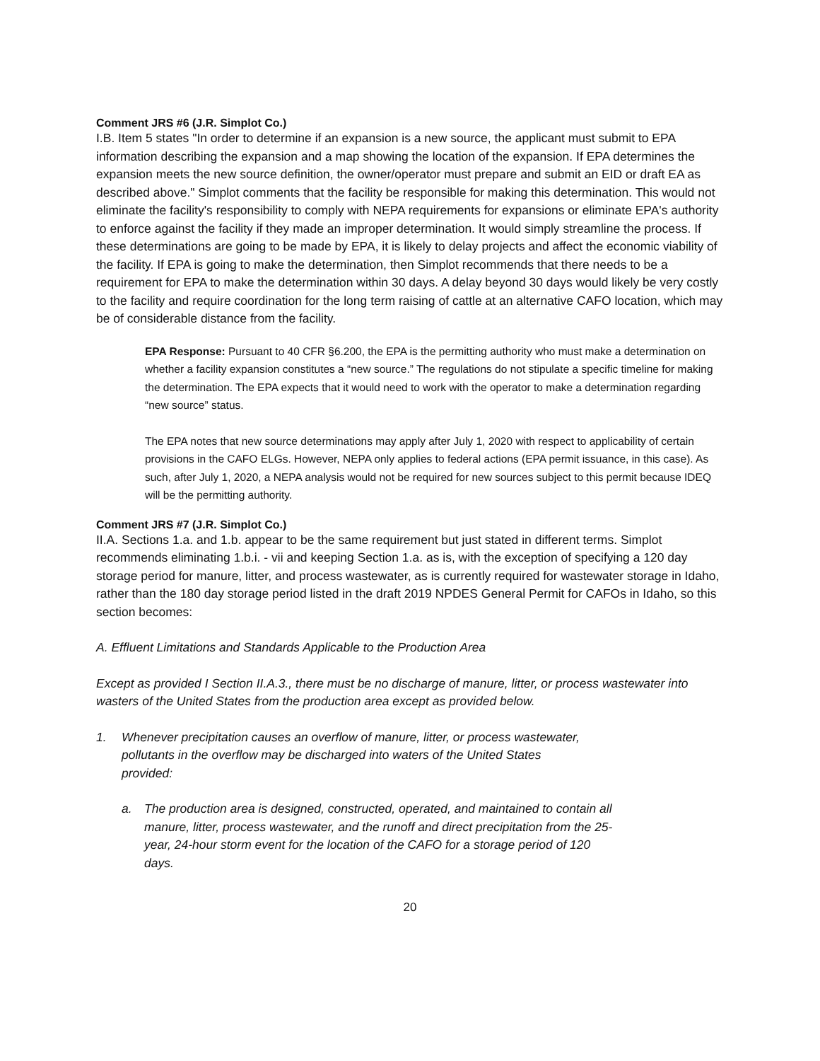Comment JRS #6 (J.R. Simplot Co.)
I.B. Item 5 states "In order to determine if an expansion is a new source, the applicant must submit to EPA information describing the expansion and a map showing the location of the expansion. If EPA determines the expansion meets the new source definition, the owner/operator must prepare and submit an EID or draft EA as described above." Simplot comments that the facility be responsible for making this determination. This would not eliminate the facility's responsibility to comply with NEPA requirements for expansions or eliminate EPA's authority to enforce against the facility if they made an improper determination. It would simply streamline the process. If these determinations are going to be made by EPA, it is likely to delay projects and affect the economic viability of the facility. If EPA is going to make the determination, then Simplot recommends that there needs to be a requirement for EPA to make the determination within 30 days. A delay beyond 30 days would likely be very costly to the facility and require coordination for the long term raising of cattle at an alternative CAFO location, which may be of considerable distance from the facility.
EPA Response: Pursuant to 40 CFR §6.200, the EPA is the permitting authority who must make a determination on whether a facility expansion constitutes a “new source.” The regulations do not stipulate a specific timeline for making the determination. The EPA expects that it would need to work with the operator to make a determination regarding “new source” status.
The EPA notes that new source determinations may apply after July 1, 2020 with respect to applicability of certain provisions in the CAFO ELGs. However, NEPA only applies to federal actions (EPA permit issuance, in this case). As such, after July 1, 2020, a NEPA analysis would not be required for new sources subject to this permit because IDEQ will be the permitting authority.
Comment JRS #7 (J.R. Simplot Co.)
II.A. Sections 1.a. and 1.b. appear to be the same requirement but just stated in different terms. Simplot recommends eliminating 1.b.i. - vii and keeping Section 1.a. as is, with the exception of specifying a 120 day storage period for manure, litter, and process wastewater, as is currently required for wastewater storage in Idaho, rather than the 180 day storage period listed in the draft 2019 NPDES General Permit for CAFOs in Idaho, so this section becomes:
A. Effluent Limitations and Standards Applicable to the Production Area
Except as provided I Section II.A.3., there must be no discharge of manure, litter, or process wastewater into wasters of the United States from the production area except as provided below.
1. Whenever precipitation causes an overflow of manure, litter, or process wastewater, pollutants in the overflow may be discharged into waters of the United States provided:
a. The production area is designed, constructed, operated, and maintained to contain all manure, litter, process wastewater, and the runoff and direct precipitation from the 25-year, 24-hour storm event for the location of the CAFO for a storage period of 120 days.
20